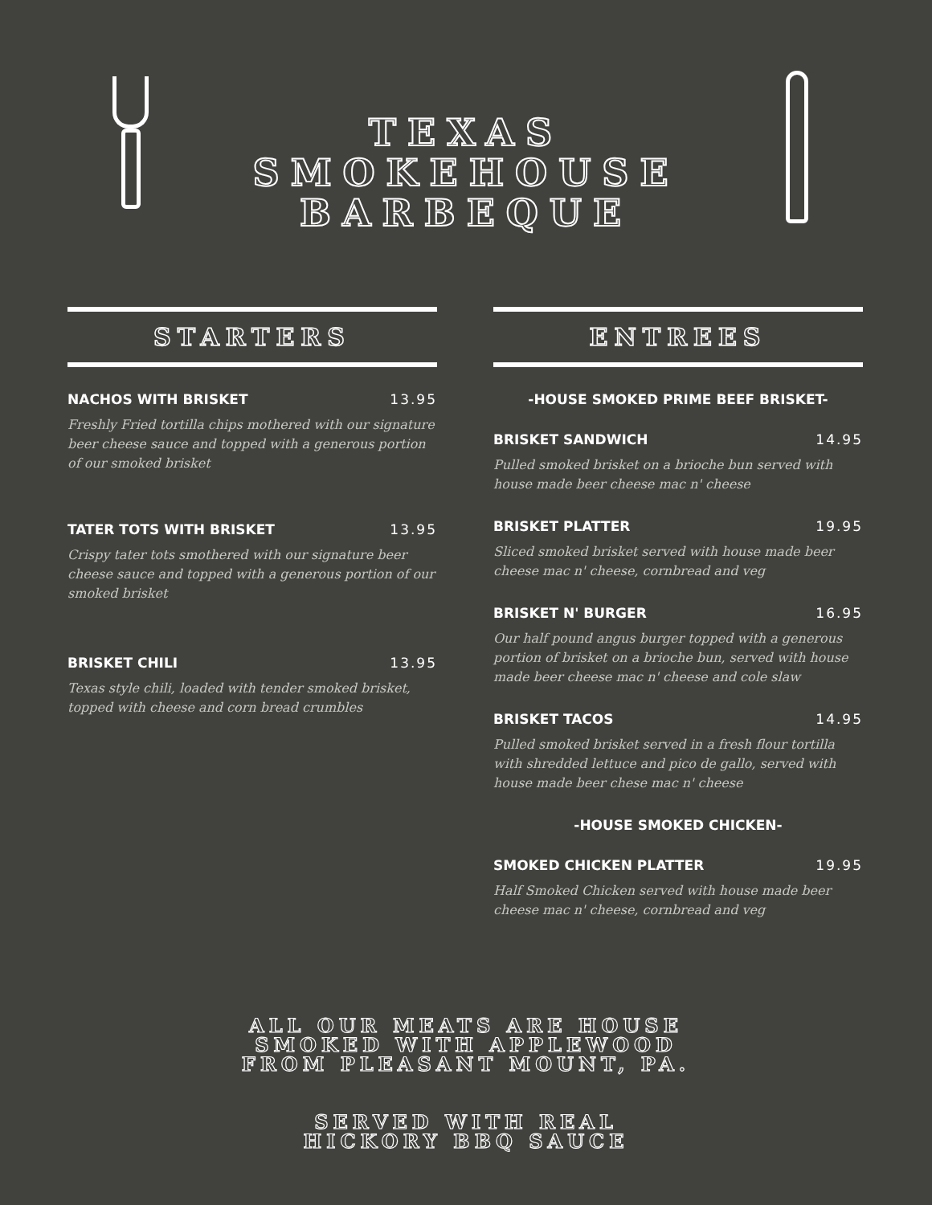TEXAS
SMOKEHOUSE
BARBEQUE
STARTERS
NACHOS WITH BRISKET 13.95
Freshly Fried tortilla chips mothered with our signature beer cheese sauce and topped with a generous portion of our smoked brisket
TATER TOTS WITH BRISKET 13.95
Crispy tater tots smothered with our signature beer cheese sauce and topped with a generous portion of our smoked brisket
BRISKET CHILI 13.95
Texas style chili, loaded with tender smoked brisket, topped with cheese and corn bread crumbles
ENTREES
-HOUSE SMOKED PRIME BEEF BRISKET-
BRISKET SANDWICH 14.95
Pulled smoked brisket on a brioche bun served with house made beer cheese mac n' cheese
BRISKET PLATTER 19.95
Sliced smoked brisket served with house made beer cheese mac n' cheese, cornbread and veg
BRISKET N' BURGER 16.95
Our half pound angus burger topped with a generous portion of brisket on a brioche bun, served with house made beer cheese mac n' cheese and cole slaw
BRISKET TACOS 14.95
Pulled smoked brisket served in a fresh flour tortilla with shredded lettuce and pico de gallo, served with house made beer chese mac n' cheese
-HOUSE SMOKED CHICKEN-
SMOKED CHICKEN PLATTER 19.95
Half Smoked Chicken served with house made beer cheese mac n' cheese, cornbread and veg
ALL OUR MEATS ARE HOUSE
SMOKED WITH APPLEWOOD
FROM PLEASANT MOUNT, PA.
SERVED WITH REAL
HICKORY BBQ SAUCE